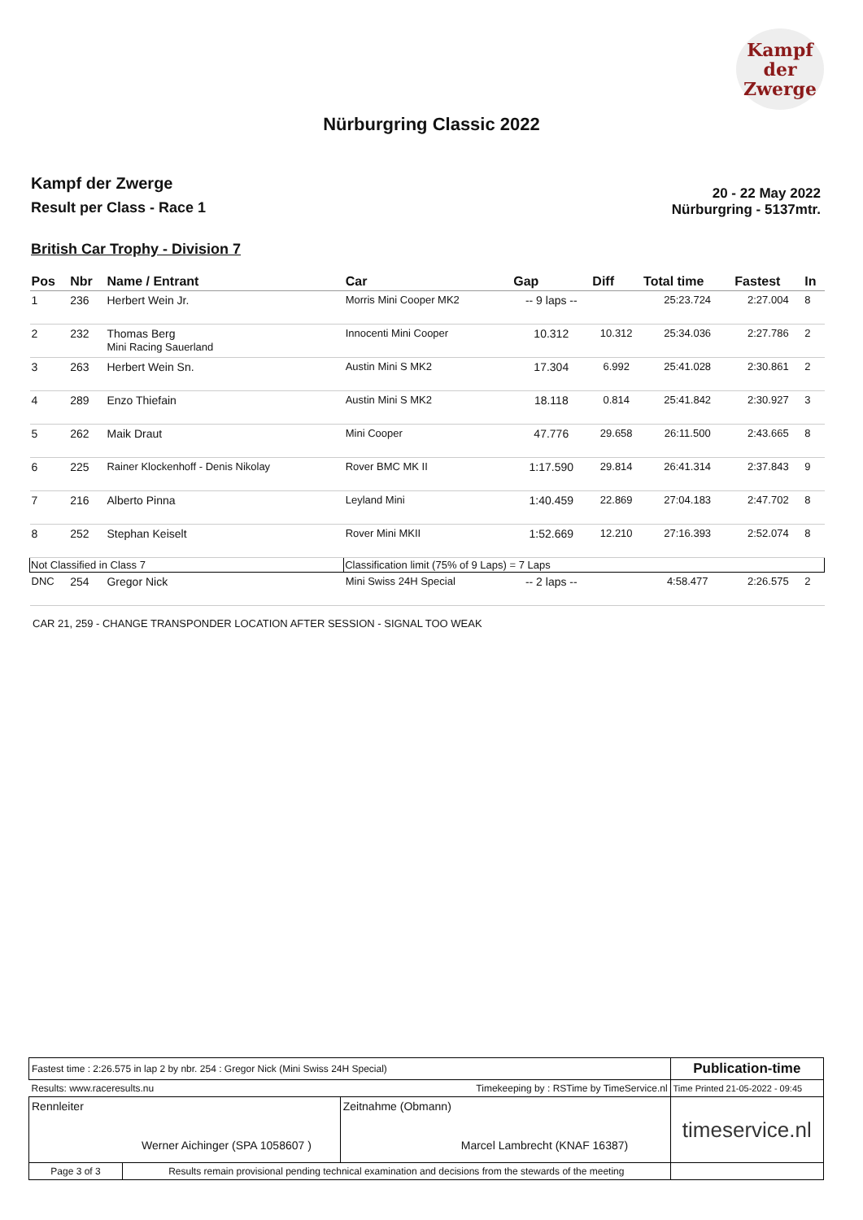Kampf
der
Zwerge
Nürburgring Classic 2022
Kampf der Zwerge
Result per Class - Race 1
20 - 22 May 2022
Nürburgring - 5137mtr.
British Car Trophy - Division 7
| Pos | Nbr | Name / Entrant | Car | Gap | Diff | Total time | Fastest | In |
| --- | --- | --- | --- | --- | --- | --- | --- | --- |
| 1 | 236 | Herbert Wein Jr. | Morris Mini Cooper MK2 | -- 9 laps -- | | 25:23.724 | 2:27.004 | 8 |
| 2 | 232 | Thomas Berg Mini Racing Sauerland | Innocenti Mini Cooper | 10.312 | 10.312 | 25:34.036 | 2:27.786 | 2 |
| 3 | 263 | Herbert Wein Sn. | Austin Mini S MK2 | 17.304 | 6.992 | 25:41.028 | 2:30.861 | 2 |
| 4 | 289 | Enzo Thiefain | Austin Mini S MK2 | 18.118 | 0.814 | 25:41.842 | 2:30.927 | 3 |
| 5 | 262 | Maik Draut | Mini Cooper | 47.776 | 29.658 | 26:11.500 | 2:43.665 | 8 |
| 6 | 225 | Rainer Klockenhoff - Denis Nikolay | Rover BMC MK II | 1:17.590 | 29.814 | 26:41.314 | 2:37.843 | 9 |
| 7 | 216 | Alberto Pinna | Leyland Mini | 1:40.459 | 22.869 | 27:04.183 | 2:47.702 | 8 |
| 8 | 252 | Stephan Keiselt | Rover Mini MKII | 1:52.669 | 12.210 | 27:16.393 | 2:52.074 | 8 |
| Not Classified in Class 7 | | | Classification limit (75% of 9 Laps) = 7 Laps | | | | | |
| DNC | 254 | Gregor Nick | Mini Swiss 24H Special | -- 2 laps -- | | 4:58.477 | 2:26.575 | 2 |
CAR 21, 259 - CHANGE TRANSPONDER LOCATION AFTER SESSION - SIGNAL TOO WEAK
| Fastest time : 2:26.575 in lap 2 by nbr. 254 : Gregor Nick (Mini Swiss 24H Special) | | | Publication-time |
| Results: www.raceresults.nu | | Timekeeping by : RSTime by TimeService.nl | Time Printed 21-05-2022 - 09:45 |
| Rennleiter Werner Aichinger (SPA 1058607 ) | | Zeitnahme (Obmann) Marcel Lambrecht (KNAF 16387) | timeservice.nl |
| Page 3 of 3 | Results remain provisional pending technical examination and decisions from the stewards of the meeting | | |